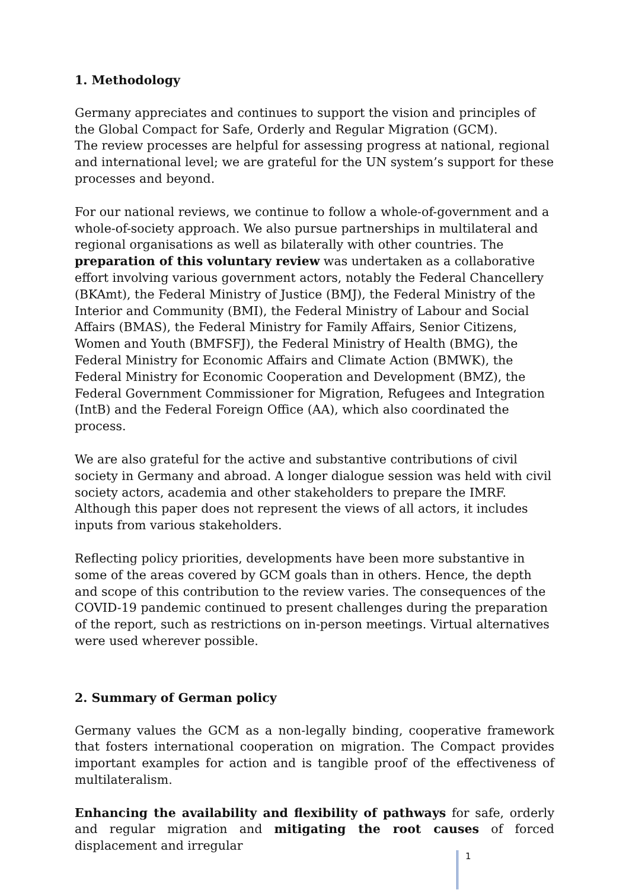1. Methodology
Germany appreciates and continues to support the vision and principles of the Global Compact for Safe, Orderly and Regular Migration (GCM).
The review processes are helpful for assessing progress at national, regional and international level; we are grateful for the UN system’s support for these processes and beyond.
For our national reviews, we continue to follow a whole-of-government and a whole-of-society approach. We also pursue partnerships in multilateral and regional organisations as well as bilaterally with other countries. The preparation of this voluntary review was undertaken as a collaborative effort involving various government actors, notably the Federal Chancellery (BKAmt), the Federal Ministry of Justice (BMJ), the Federal Ministry of the Interior and Community (BMI), the Federal Ministry of Labour and Social Affairs (BMAS), the Federal Ministry for Family Affairs, Senior Citizens, Women and Youth (BMFSFJ), the Federal Ministry of Health (BMG), the Federal Ministry for Economic Affairs and Climate Action (BMWK), the Federal Ministry for Economic Cooperation and Development (BMZ), the Federal Government Commissioner for Migration, Refugees and Integration (IntB) and the Federal Foreign Office (AA), which also coordinated the process.
We are also grateful for the active and substantive contributions of civil society in Germany and abroad. A longer dialogue session was held with civil society actors, academia and other stakeholders to prepare the IMRF.
Although this paper does not represent the views of all actors, it includes inputs from various stakeholders.
Reflecting policy priorities, developments have been more substantive in some of the areas covered by GCM goals than in others. Hence, the depth and scope of this contribution to the review varies. The consequences of the COVID-19 pandemic continued to present challenges during the preparation of the report, such as restrictions on in-person meetings. Virtual alternatives were used wherever possible.
2. Summary of German policy
Germany values the GCM as a non-legally binding, cooperative framework that fosters international cooperation on migration. The Compact provides important examples for action and is tangible proof of the effectiveness of multilateralism.
Enhancing the availability and flexibility of pathways for safe, orderly and regular migration and mitigating the root causes of forced displacement and irregular
1